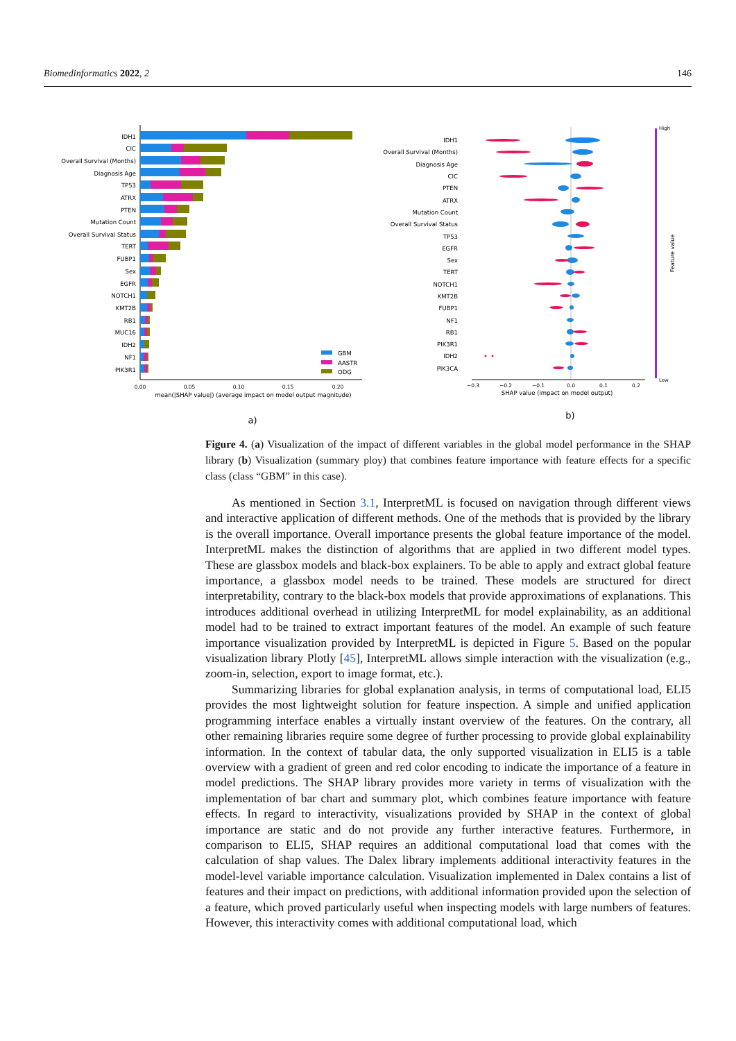Biomedinformatics 2022, 2 146
IDH1
CIC
Overall Survival (Months)
Diagnosis Age
TP53
ATRX
PTEN
Mutation Count
Overall Survival Status
TERT
FUBP1
Sex
EGFR
NOTCH1
KMT2B
RB1
MUC16
IDH2
NF1
PIK3R1
GBM
AASTR
ODG
0.00
0.05
0.10
0.15
0.20
mean(|SHAP value|) (average impact on model output magnitude)
a)
IDH1
Overall Survival (Months)
Diagnosis Age
CIC
PTEN
ATRX
Mutation Count
Overall Survival Status
TP53
EGFR
Sex
TERT
NOTCH1
KMT2B
FUBP1
NF1
RB1
PIK3R1
IDH2
PIK3CA
High
Low
Feature value
−0.3
−0.2
−0.1
0.0
0.1
0.2
SHAP value (impact on model output)
b)
Figure 4. (a) Visualization of the impact of different variables in the global model performance in the SHAP library (b) Visualization (summary ploy) that combines feature importance with feature effects for a specific class (class “GBM” in this case).
As mentioned in Section 3.1, InterpretML is focused on navigation through different views and interactive application of different methods. One of the methods that is provided by the library is the overall importance. Overall importance presents the global feature importance of the model. InterpretML makes the distinction of algorithms that are applied in two different model types. These are glassbox models and black-box explainers. To be able to apply and extract global feature importance, a glassbox model needs to be trained. These models are structured for direct interpretability, contrary to the black-box models that provide approximations of explanations. This introduces additional overhead in utilizing InterpretML for model explainability, as an additional model had to be trained to extract important features of the model. An example of such feature importance visualization provided by InterpretML is depicted in Figure 5. Based on the popular visualization library Plotly [45], InterpretML allows simple interaction with the visualization (e.g., zoom-in, selection, export to image format, etc.).
Summarizing libraries for global explanation analysis, in terms of computational load, ELI5 provides the most lightweight solution for feature inspection. A simple and unified application programming interface enables a virtually instant overview of the features. On the contrary, all other remaining libraries require some degree of further processing to provide global explainability information. In the context of tabular data, the only supported visualization in ELI5 is a table overview with a gradient of green and red color encoding to indicate the importance of a feature in model predictions. The SHAP library provides more variety in terms of visualization with the implementation of bar chart and summary plot, which combines feature importance with feature effects. In regard to interactivity, visualizations provided by SHAP in the context of global importance are static and do not provide any further interactive features. Furthermore, in comparison to ELI5, SHAP requires an additional computational load that comes with the calculation of shap values. The Dalex library implements additional interactivity features in the model-level variable importance calculation. Visualization implemented in Dalex contains a list of features and their impact on predictions, with additional information provided upon the selection of a feature, which proved particularly useful when inspecting models with large numbers of features. However, this interactivity comes with additional computational load, which